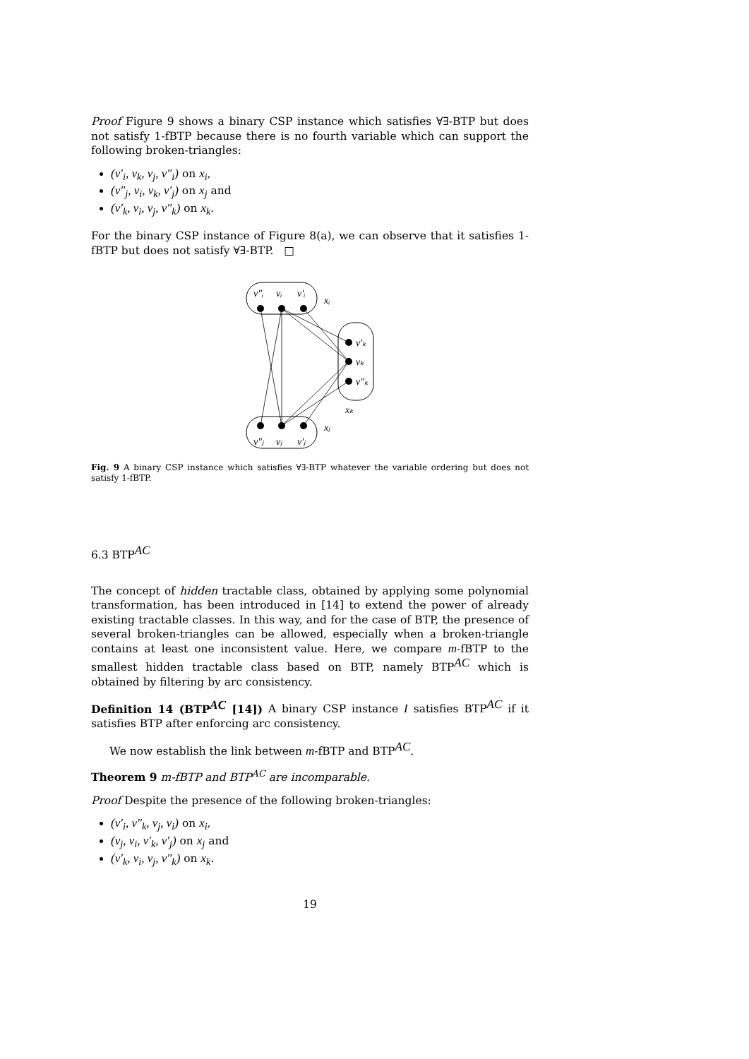Proof Figure 9 shows a binary CSP instance which satisfies ∀∃-BTP but does not satisfy 1-fBTP because there is no fourth variable which can support the following broken-triangles:
(v′<sub>i</sub>, v<sub>k</sub>, v<sub>j</sub>, v″<sub>i</sub>) on x<sub>i</sub>,
(v″<sub>j</sub>, v<sub>i</sub>, v<sub>k</sub>, v′<sub>j</sub>) on x<sub>j</sub> and
(v′<sub>k</sub>, v<sub>i</sub>, v<sub>j</sub>, v″<sub>k</sub>) on x<sub>k</sub>.
For the binary CSP instance of Figure 8(a), we can observe that it satisfies 1-fBTP but does not satisfy ∀∃-BTP. □
v″ᵢ
vᵢ
v′ᵢ
xᵢ
v″ⱼ
vⱼ
v′ⱼ
xⱼ
v′ₖ
vₖ
v″ₖ
xₖ
Fig. 9 A binary CSP instance which satisfies ∀∃-BTP whatever the variable ordering but does not satisfy 1-fBTP.
6.3 BTP<sup>AC</sup>
The concept of hidden tractable class, obtained by applying some polynomial transformation, has been introduced in [14] to extend the power of already existing tractable classes. In this way, and for the case of BTP, the presence of several broken-triangles can be allowed, especially when a broken-triangle contains at least one inconsistent value. Here, we compare m-fBTP to the smallest hidden tractable class based on BTP, namely BTP<sup>AC</sup> which is obtained by filtering by arc consistency.
Definition 14 (BTP<sup>AC</sup> [14]) A binary CSP instance I satisfies BTP<sup>AC</sup> if it satisfies BTP after enforcing arc consistency.
We now establish the link between m-fBTP and BTP<sup>AC</sup>.
Theorem 9 m-fBTP and BTP<sup>AC</sup> are incomparable.
Proof Despite the presence of the following broken-triangles:
(v′<sub>i</sub>, v″<sub>k</sub>, v<sub>j</sub>, v<sub>i</sub>) on x<sub>i</sub>,
(v<sub>j</sub>, v<sub>i</sub>, v′<sub>k</sub>, v′<sub>j</sub>) on x<sub>j</sub> and
(v′<sub>k</sub>, v<sub>i</sub>, v<sub>j</sub>, v″<sub>k</sub>) on x<sub>k</sub>.
19